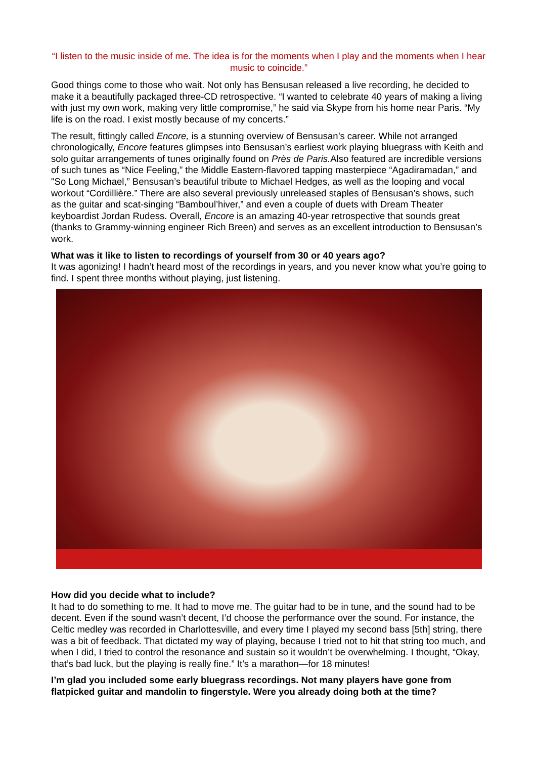“I listen to the music inside of me. The idea is for the moments when I play and the moments when I hear music to coincide.”
Good things come to those who wait. Not only has Bensusan released a live recording, he decided to make it a beautifully packaged three-CD retrospective. “I wanted to celebrate 40 years of making a living with just my own work, making very little compromise,” he said via Skype from his home near Paris. “My life is on the road. I exist mostly because of my concerts.”
The result, fittingly called Encore, is a stunning overview of Bensusan’s career. While not arranged chronologically, Encore features glimpses into Bensusan’s earliest work playing bluegrass with Keith and solo guitar arrangements of tunes originally found on Près de Paris. Also featured are incredible versions of such tunes as “Nice Feeling,” the Middle Eastern-flavored tapping masterpiece “Agadiramadan,” and "So Long Michael,” Bensusan’s beautiful tribute to Michael Hedges, as well as the looping and vocal workout “Cordillière.” There are also several previously unreleased staples of Bensusan’s shows, such as the guitar and scat-singing “Bamboul’hiver,” and even a couple of duets with Dream Theater keyboardist Jordan Rudess. Overall, Encore is an amazing 40-year retrospective that sounds great (thanks to Grammy-winning engineer Rich Breen) and serves as an excellent introduction to Bensusan’s work.
What was it like to listen to recordings of yourself from 30 or 40 years ago?
It was agonizing! I hadn’t heard most of the recordings in years, and you never know what you’re going to find. I spent three months without playing, just listening.
How did you decide what to include?
It had to do something to me. It had to move me. The guitar had to be in tune, and the sound had to be decent. Even if the sound wasn’t decent, I’d choose the performance over the sound. For instance, the Celtic medley was recorded in Charlottesville, and every time I played my second bass [5th] string, there was a bit of feedback. That dictated my way of playing, because I tried not to hit that string too much, and when I did, I tried to control the resonance and sustain so it wouldn’t be overwhelming. I thought, “Okay, that’s bad luck, but the playing is really fine.” It’s a marathon—for 18 minutes!
I’m glad you included some early bluegrass recordings. Not many players have gone from flatpicked guitar and mandolin to fingerstyle. Were you already doing both at the time?